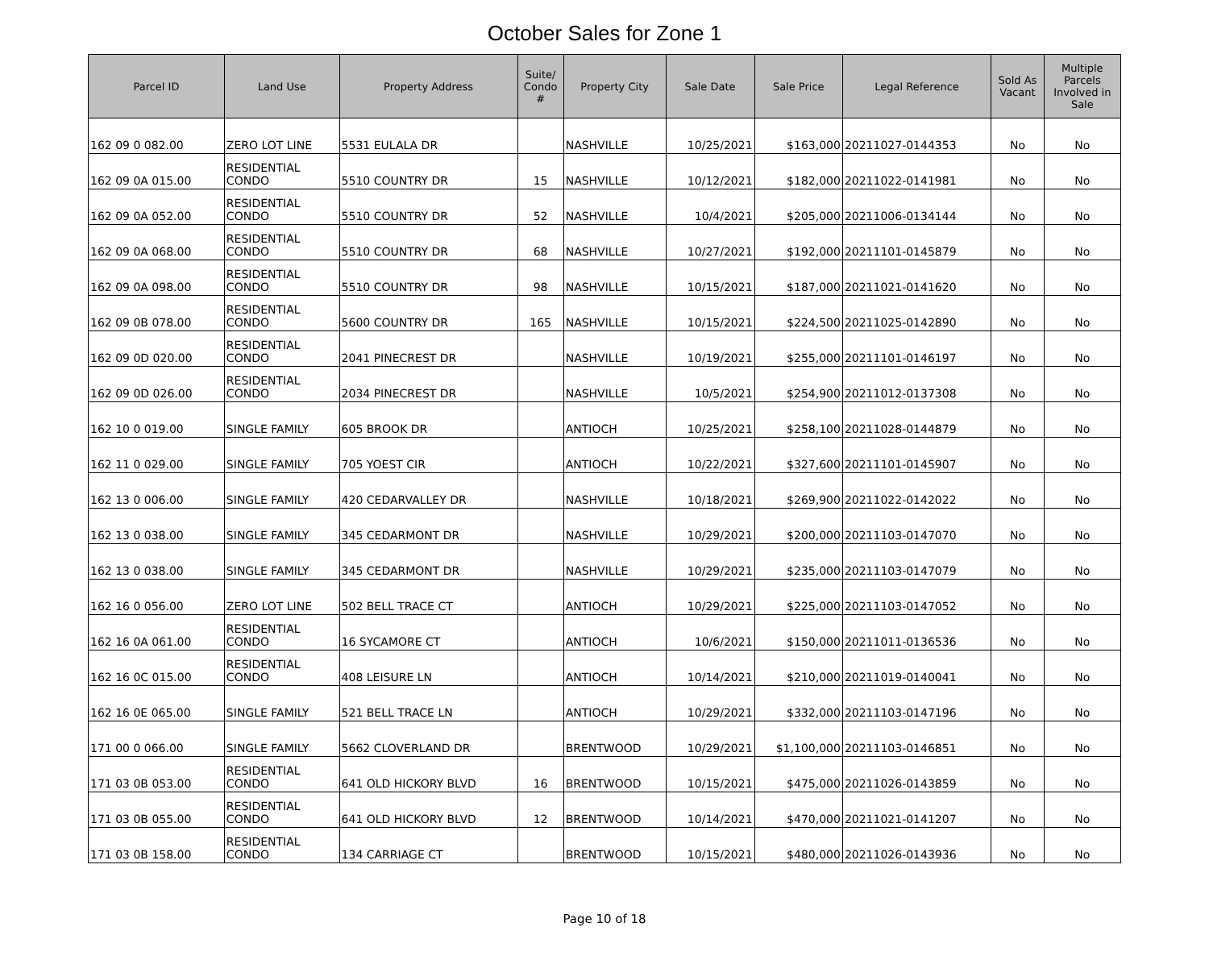October Sales for Zone 1
| Parcel ID | Land Use | Property Address | Suite/ Condo # | Property City | Sale Date | Sale Price | Legal Reference | Sold As Vacant | Multiple Parcels Involved in Sale |
| --- | --- | --- | --- | --- | --- | --- | --- | --- | --- |
| 162 09 0 082.00 | ZERO LOT LINE | 5531 EULALA DR | | NASHVILLE | 10/25/2021 | $163,000 | 20211027-0144353 | No | No |
| 162 09 0A 015.00 | RESIDENTIAL CONDO | 5510 COUNTRY DR | 15 | NASHVILLE | 10/12/2021 | $182,000 | 20211022-0141981 | No | No |
| 162 09 0A 052.00 | RESIDENTIAL CONDO | 5510 COUNTRY DR | 52 | NASHVILLE | 10/4/2021 | $205,000 | 20211006-0134144 | No | No |
| 162 09 0A 068.00 | RESIDENTIAL CONDO | 5510 COUNTRY DR | 68 | NASHVILLE | 10/27/2021 | $192,000 | 20211101-0145879 | No | No |
| 162 09 0A 098.00 | RESIDENTIAL CONDO | 5510 COUNTRY DR | 98 | NASHVILLE | 10/15/2021 | $187,000 | 20211021-0141620 | No | No |
| 162 09 0B 078.00 | RESIDENTIAL CONDO | 5600 COUNTRY DR | 165 | NASHVILLE | 10/15/2021 | $224,500 | 20211025-0142890 | No | No |
| 162 09 0D 020.00 | RESIDENTIAL CONDO | 2041 PINECREST DR | | NASHVILLE | 10/19/2021 | $255,000 | 20211101-0146197 | No | No |
| 162 09 0D 026.00 | RESIDENTIAL CONDO | 2034 PINECREST DR | | NASHVILLE | 10/5/2021 | $254,900 | 20211012-0137308 | No | No |
| 162 10 0 019.00 | SINGLE FAMILY | 605 BROOK DR | | ANTIOCH | 10/25/2021 | $258,100 | 20211028-0144879 | No | No |
| 162 11 0 029.00 | SINGLE FAMILY | 705 YOEST CIR | | ANTIOCH | 10/22/2021 | $327,600 | 20211101-0145907 | No | No |
| 162 13 0 006.00 | SINGLE FAMILY | 420 CEDARVALLEY DR | | NASHVILLE | 10/18/2021 | $269,900 | 20211022-0142022 | No | No |
| 162 13 0 038.00 | SINGLE FAMILY | 345 CEDARMONT DR | | NASHVILLE | 10/29/2021 | $200,000 | 20211103-0147070 | No | No |
| 162 13 0 038.00 | SINGLE FAMILY | 345 CEDARMONT DR | | NASHVILLE | 10/29/2021 | $235,000 | 20211103-0147079 | No | No |
| 162 16 0 056.00 | ZERO LOT LINE | 502 BELL TRACE CT | | ANTIOCH | 10/29/2021 | $225,000 | 20211103-0147052 | No | No |
| 162 16 0A 061.00 | RESIDENTIAL CONDO | 16 SYCAMORE CT | | ANTIOCH | 10/6/2021 | $150,000 | 20211011-0136536 | No | No |
| 162 16 0C 015.00 | RESIDENTIAL CONDO | 408 LEISURE LN | | ANTIOCH | 10/14/2021 | $210,000 | 20211019-0140041 | No | No |
| 162 16 0E 065.00 | SINGLE FAMILY | 521 BELL TRACE LN | | ANTIOCH | 10/29/2021 | $332,000 | 20211103-0147196 | No | No |
| 171 00 0 066.00 | SINGLE FAMILY | 5662 CLOVERLAND DR | | BRENTWOOD | 10/29/2021 | $1,100,000 | 20211103-0146851 | No | No |
| 171 03 0B 053.00 | RESIDENTIAL CONDO | 641 OLD HICKORY BLVD | 16 | BRENTWOOD | 10/15/2021 | $475,000 | 20211026-0143859 | No | No |
| 171 03 0B 055.00 | RESIDENTIAL CONDO | 641 OLD HICKORY BLVD | 12 | BRENTWOOD | 10/14/2021 | $470,000 | 20211021-0141207 | No | No |
| 171 03 0B 158.00 | RESIDENTIAL CONDO | 134 CARRIAGE CT | | BRENTWOOD | 10/15/2021 | $480,000 | 20211026-0143936 | No | No |
Page 10 of 18